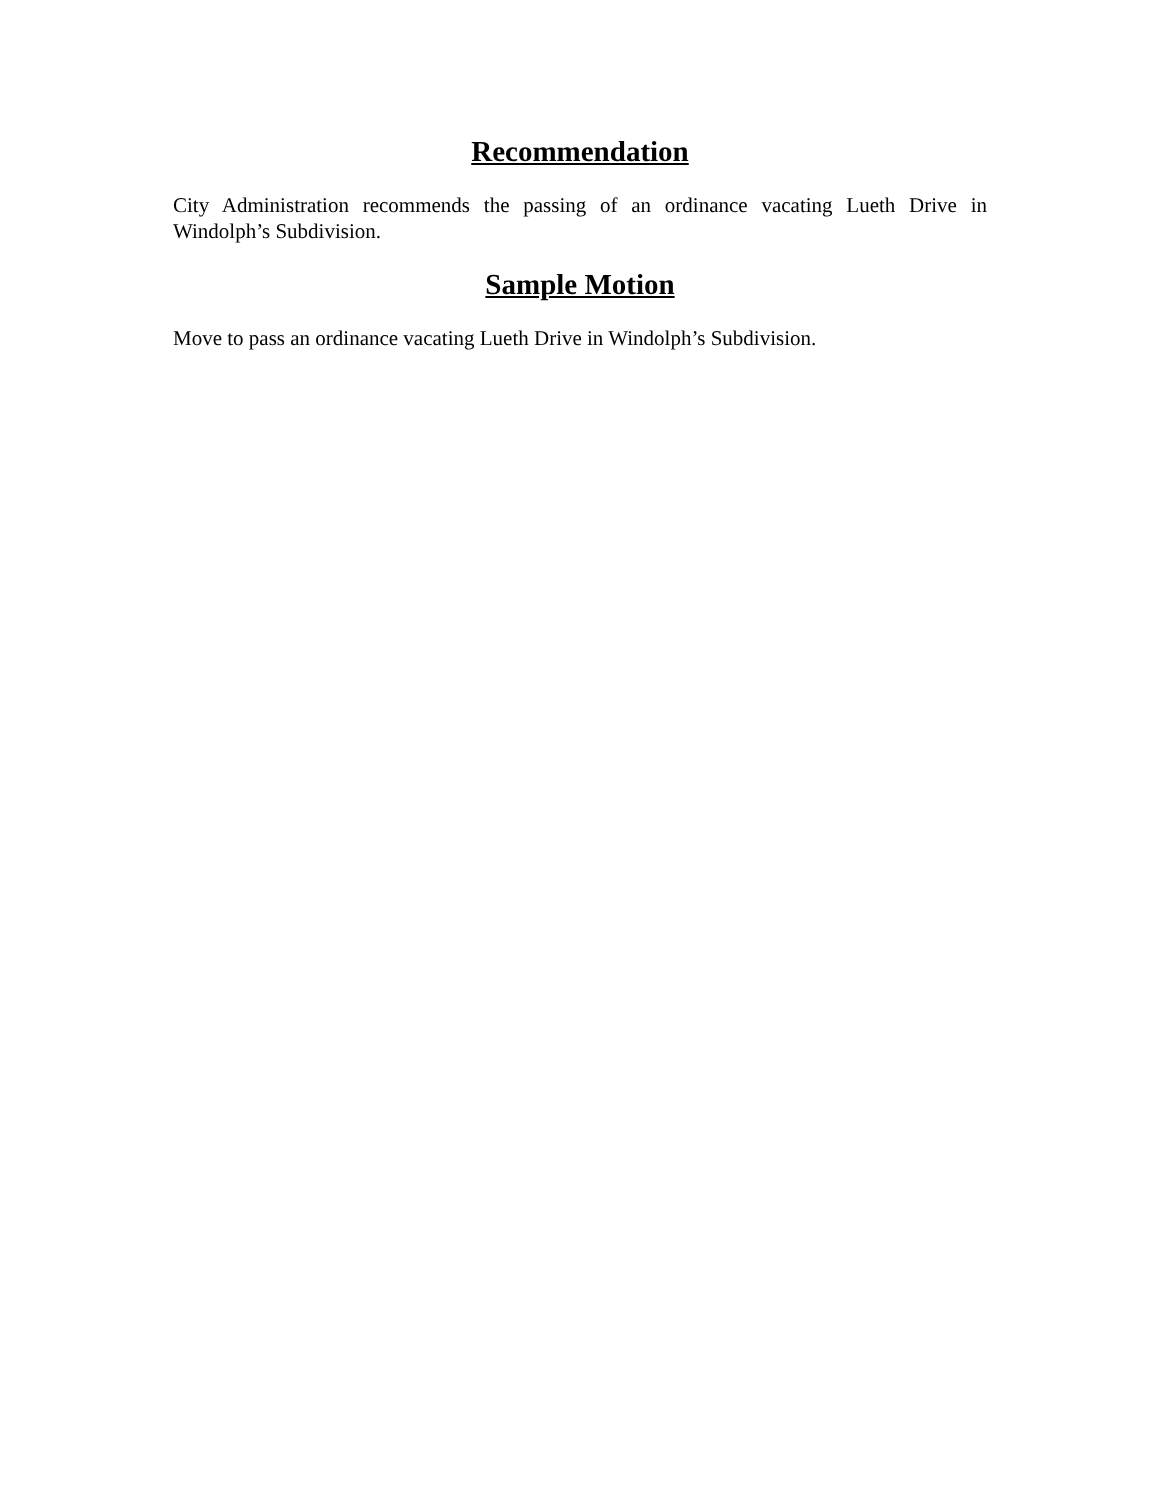Recommendation
City Administration recommends the passing of an ordinance vacating Lueth Drive in Windolph’s Subdivision.
Sample Motion
Move to pass an ordinance vacating Lueth Drive in Windolph’s Subdivision.